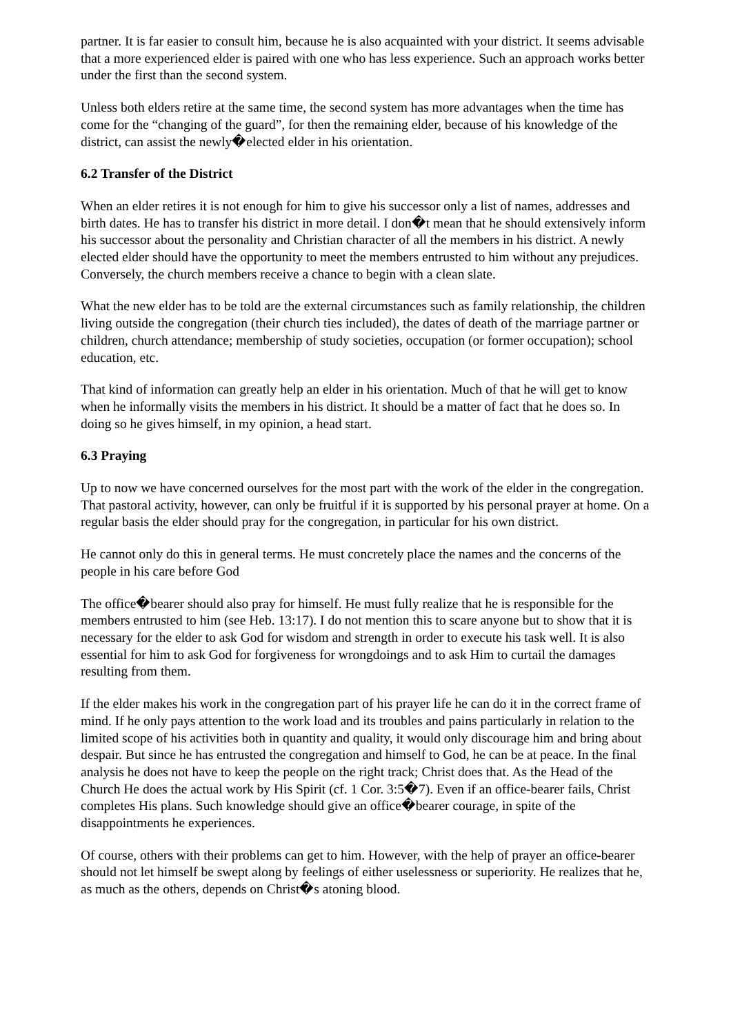partner. It is far easier to consult him, because he is also acquainted with your district. It seems advisable that a more experienced elder is paired with one who has less experience. Such an approach works better under the first than the second system.
Unless both elders retire at the same time, the second system has more advantages when the time has come for the “changing of the guard”, for then the remaining elder, because of his knowledge of the district, can assist the newly�elected elder in his orientation.
6.2 Transfer of the District
When an elder retires it is not enough for him to give his successor only a list of names, addresses and birth dates. He has to transfer his district in more detail. I don�t mean that he should extensively inform his successor about the personality and Christian character of all the members in his district. A newly elected elder should have the opportunity to meet the members entrusted to him without any prejudices. Conversely, the church members receive a chance to begin with a clean slate.
What the new elder has to be told are the external circumstances such as family relationship, the children living outside the congregation (their church ties included), the dates of death of the marriage partner or children, church attendance; membership of study societies, occupation (or former occupation); school education, etc.
That kind of information can greatly help an elder in his orientation. Much of that he will get to know when he informally visits the members in his district. It should be a matter of fact that he does so. In doing so he gives himself, in my opinion, a head start.
6.3 Praying
Up to now we have concerned ourselves for the most part with the work of the elder in the congregation. That pastoral activity, however, can only be fruitful if it is supported by his personal prayer at home. On a regular basis the elder should pray for the congregation, in particular for his own district.
He cannot only do this in general terms. He must concretely place the names and the concerns of the people in his care before God
The office�bearer should also pray for himself. He must fully realize that he is responsible for the members entrusted to him (see Heb. 13:17). I do not mention this to scare anyone but to show that it is necessary for the elder to ask God for wisdom and strength in order to execute his task well. It is also essential for him to ask God for forgiveness for wrongdoings and to ask Him to curtail the damages resulting from them.
If the elder makes his work in the congregation part of his prayer life he can do it in the correct frame of mind. If he only pays attention to the work load and its troubles and pains particularly in relation to the limited scope of his activities both in quantity and quality, it would only discourage him and bring about despair. But since he has entrusted the congregation and himself to God, he can be at peace. In the final analysis he does not have to keep the people on the right track; Christ does that. As the Head of the Church He does the actual work by His Spirit (cf. 1 Cor. 3:5�7). Even if an office-bearer fails, Christ completes His plans. Such knowledge should give an office�bearer courage, in spite of the disappointments he experiences.
Of course, others with their problems can get to him. However, with the help of prayer an office-bearer should not let himself be swept along by feelings of either uselessness or superiority. He realizes that he, as much as the others, depends on Christ�s atoning blood.